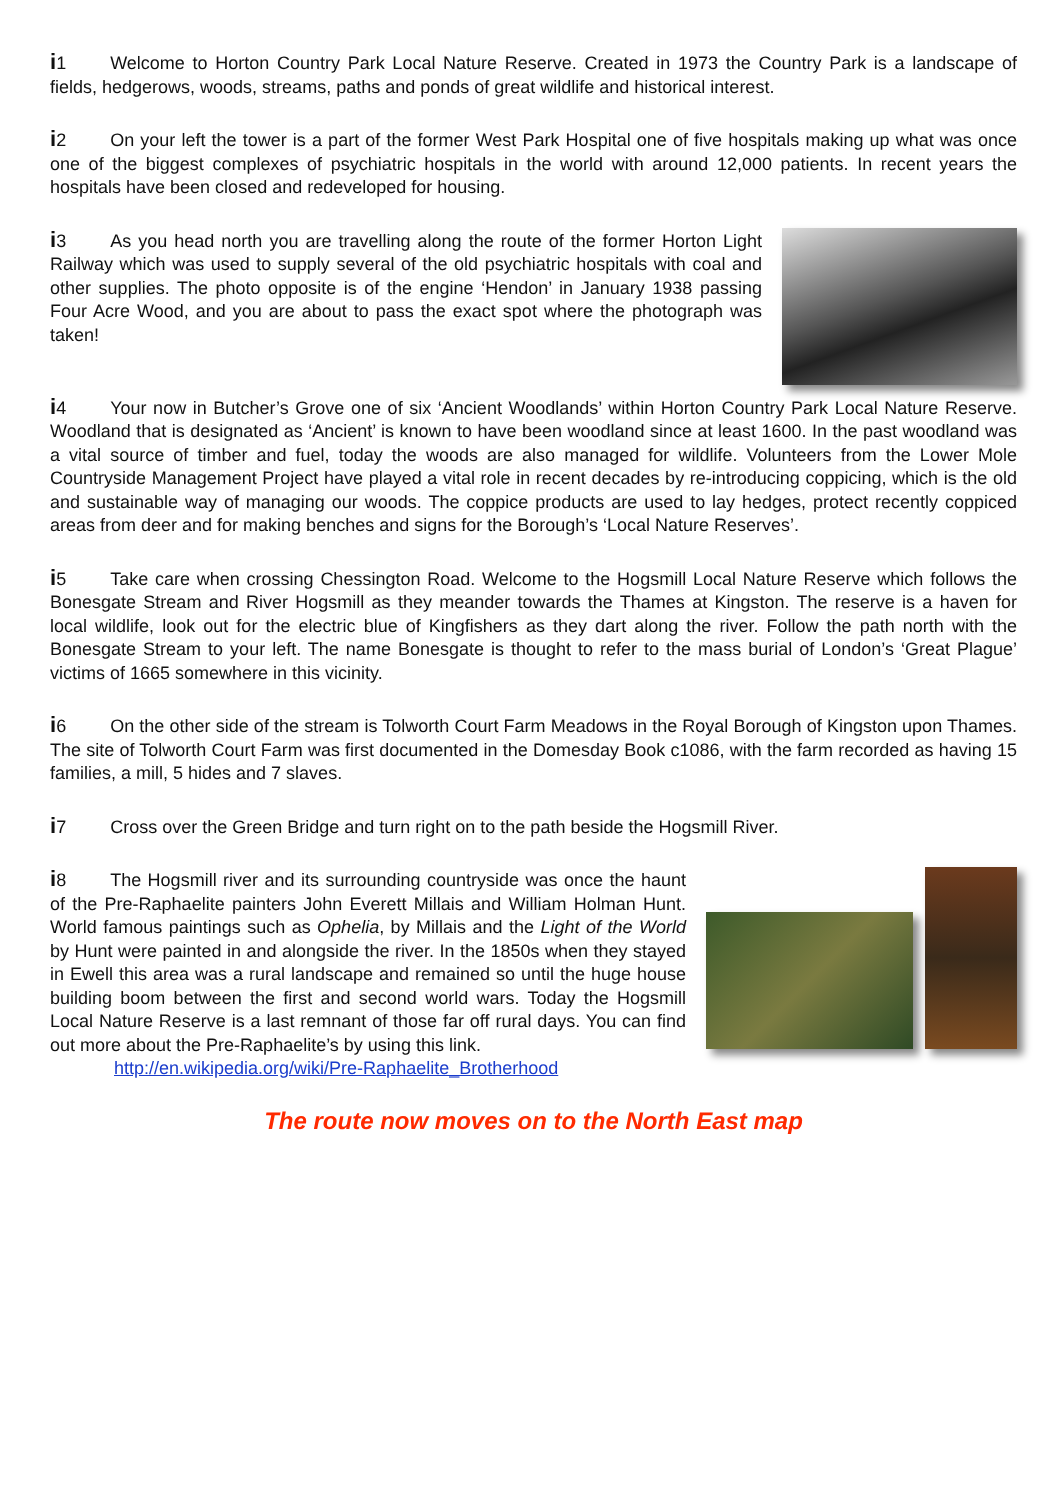i1 Welcome to Horton Country Park Local Nature Reserve. Created in 1973 the Country Park is a landscape of fields, hedgerows, woods, streams, paths and ponds of great wildlife and historical interest.
i2 On your left the tower is a part of the former West Park Hospital one of five hospitals making up what was once one of the biggest complexes of psychiatric hospitals in the world with around 12,000 patients. In recent years the hospitals have been closed and redeveloped for housing.
i3 As you head north you are travelling along the route of the former Horton Light Railway which was used to supply several of the old psychiatric hospitals with coal and other supplies. The photo opposite is of the engine ‘Hendon’ in January 1938 passing Four Acre Wood, and you are about to pass the exact spot where the photograph was taken!
i4 Your now in Butcher’s Grove one of six ‘Ancient Woodlands’ within Horton Country Park Local Nature Reserve. Woodland that is designated as ‘Ancient’ is known to have been woodland since at least 1600. In the past woodland was a vital source of timber and fuel, today the woods are also managed for wildlife. Volunteers from the Lower Mole Countryside Management Project have played a vital role in recent decades by re-introducing coppicing, which is the old and sustainable way of managing our woods. The coppice products are used to lay hedges, protect recently coppiced areas from deer and for making benches and signs for the Borough’s ‘Local Nature Reserves’.
i5 Take care when crossing Chessington Road. Welcome to the Hogsmill Local Nature Reserve which follows the Bonesgate Stream and River Hogsmill as they meander towards the Thames at Kingston. The reserve is a haven for local wildlife, look out for the electric blue of Kingfishers as they dart along the river. Follow the path north with the Bonesgate Stream to your left. The name Bonesgate is thought to refer to the mass burial of London’s ‘Great Plague’ victims of 1665 somewhere in this vicinity.
i6 On the other side of the stream is Tolworth Court Farm Meadows in the Royal Borough of Kingston upon Thames. The site of Tolworth Court Farm was first documented in the Domesday Book c1086, with the farm recorded as having 15 families, a mill, 5 hides and 7 slaves.
i7 Cross over the Green Bridge and turn right on to the path beside the Hogsmill River.
i8 The Hogsmill river and its surrounding countryside was once the haunt of the Pre-Raphaelite painters John Everett Millais and William Holman Hunt. World famous paintings such as Ophelia, by Millais and the Light of the World by Hunt were painted in and alongside the river. In the 1850s when they stayed in Ewell this area was a rural landscape and remained so until the huge house building boom between the first and second world wars. Today the Hogsmill Local Nature Reserve is a last remnant of those far off rural days. You can find out more about the Pre-Raphaelite’s by using this link.
http://en.wikipedia.org/wiki/Pre-Raphaelite_Brotherhood
The route now moves on to the North East map